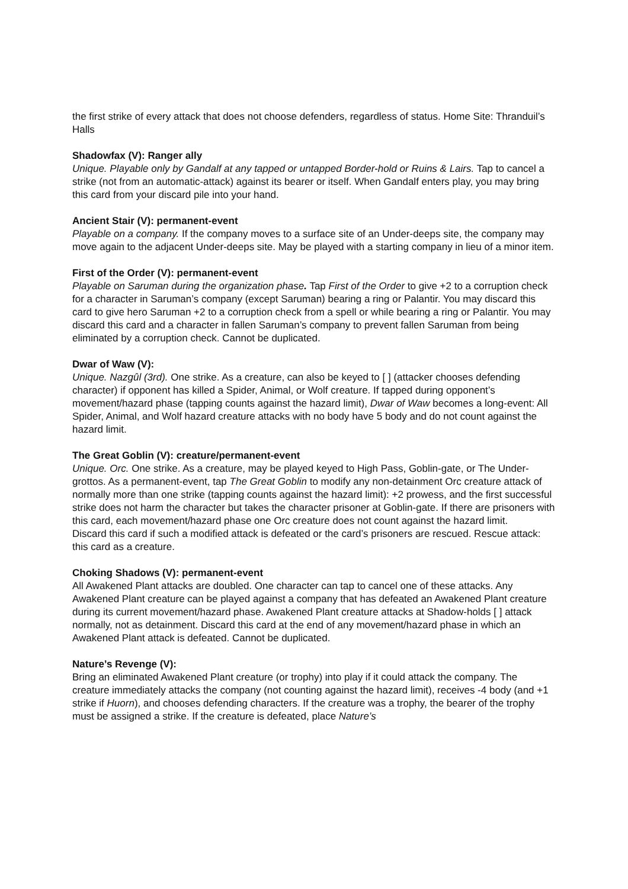the first strike of every attack that does not choose defenders, regardless of status. Home Site: Thranduil’s Halls
Shadowfax (V): Ranger ally
Unique. Playable only by Gandalf at any tapped or untapped Border-hold or Ruins & Lairs. Tap to cancel a strike (not from an automatic-attack) against its bearer or itself. When Gandalf enters play, you may bring this card from your discard pile into your hand.
Ancient Stair (V): permanent-event
Playable on a company. If the company moves to a surface site of an Under-deeps site, the company may move again to the adjacent Under-deeps site. May be played with a starting company in lieu of a minor item.
First of the Order (V): permanent-event
Playable on Saruman during the organization phase. Tap First of the Order to give +2 to a corruption check for a character in Saruman’s company (except Saruman) bearing a ring or Palantir. You may discard this card to give hero Saruman +2 to a corruption check from a spell or while bearing a ring or Palantir. You may discard this card and a character in fallen Saruman’s company to prevent fallen Saruman from being eliminated by a corruption check. Cannot be duplicated.
Dwar of Waw (V):
Unique. Nazgûl (3rd). One strike. As a creature, can also be keyed to [ ] (attacker chooses defending character) if opponent has killed a Spider, Animal, or Wolf creature. If tapped during opponent’s movement/hazard phase (tapping counts against the hazard limit), Dwar of Waw becomes a long-event: All Spider, Animal, and Wolf hazard creature attacks with no body have 5 body and do not count against the hazard limit.
The Great Goblin (V): creature/permanent-event
Unique. Orc. One strike. As a creature, may be played keyed to High Pass, Goblin-gate, or The Under-grottos. As a permanent-event, tap The Great Goblin to modify any non-detainment Orc creature attack of normally more than one strike (tapping counts against the hazard limit): +2 prowess, and the first successful strike does not harm the character but takes the character prisoner at Goblin-gate. If there are prisoners with this card, each movement/hazard phase one Orc creature does not count against the hazard limit.
Discard this card if such a modified attack is defeated or the card’s prisoners are rescued. Rescue attack: this card as a creature.
Choking Shadows (V): permanent-event
All Awakened Plant attacks are doubled. One character can tap to cancel one of these attacks. Any Awakened Plant creature can be played against a company that has defeated an Awakened Plant creature during its current movement/hazard phase. Awakened Plant creature attacks at Shadow-holds [ ] attack normally, not as detainment. Discard this card at the end of any movement/hazard phase in which an Awakened Plant attack is defeated. Cannot be duplicated.
Nature’s Revenge (V):
Bring an eliminated Awakened Plant creature (or trophy) into play if it could attack the company. The creature immediately attacks the company (not counting against the hazard limit), receives -4 body (and +1 strike if Huorn), and chooses defending characters. If the creature was a trophy, the bearer of the trophy must be assigned a strike. If the creature is defeated, place Nature’s